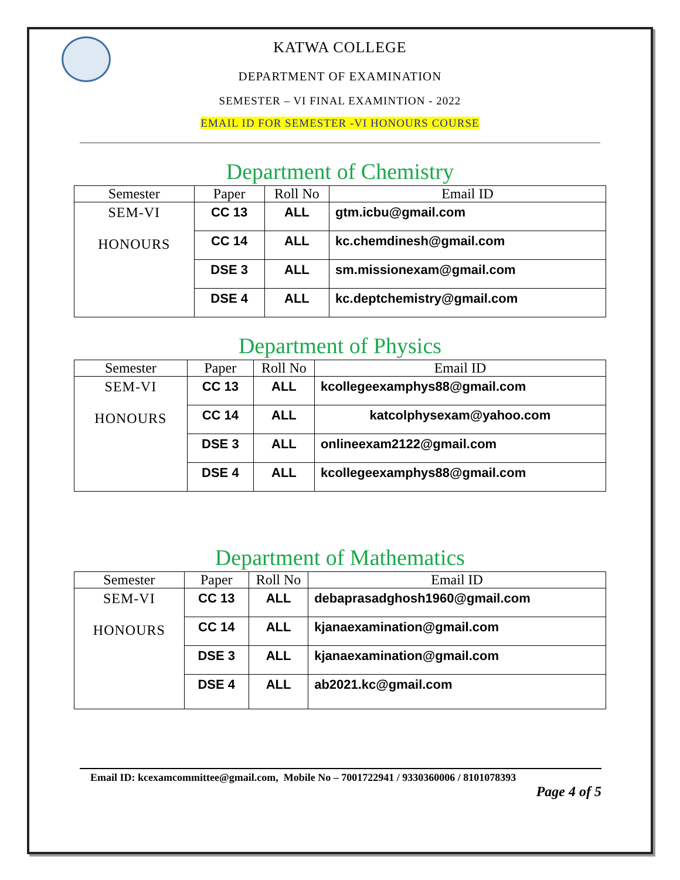KATWA COLLEGE
DEPARTMENT OF EXAMINATION
SEMESTER – VI FINAL EXAMINTION - 2022
EMAIL ID FOR SEMESTER -VI HONOURS COURSE
Department of Chemistry
| Semester | Paper | Roll No | Email ID |
| --- | --- | --- | --- |
| SEM-VI HONOURS | CC 13 | ALL | gtm.icbu@gmail.com |
| | CC 14 | ALL | kc.chemdinesh@gmail.com |
| | DSE 3 | ALL | sm.missionexam@gmail.com |
| | DSE 4 | ALL | kc.deptchemistry@gmail.com |
Department of Physics
| Semester | Paper | Roll No | Email ID |
| --- | --- | --- | --- |
| SEM-VI HONOURS | CC 13 | ALL | kcollegeexamphys88@gmail.com |
| | CC 14 | ALL | katcolphysexam@yahoo.com |
| | DSE 3 | ALL | onlineexam2122@gmail.com |
| | DSE 4 | ALL | kcollegeexamphys88@gmail.com |
Department of Mathematics
| Semester | Paper | Roll No | Email ID |
| --- | --- | --- | --- |
| SEM-VI HONOURS | CC 13 | ALL | debaprasadghosh1960@gmail.com |
| | CC 14 | ALL | kjanaexamination@gmail.com |
| | DSE 3 | ALL | kjanaexamination@gmail.com |
| | DSE 4 | ALL | ab2021.kc@gmail.com |
Email ID: kcexamcommittee@gmail.com, Mobile No – 7001722941 / 9330360006 / 8101078393
Page 4 of 5